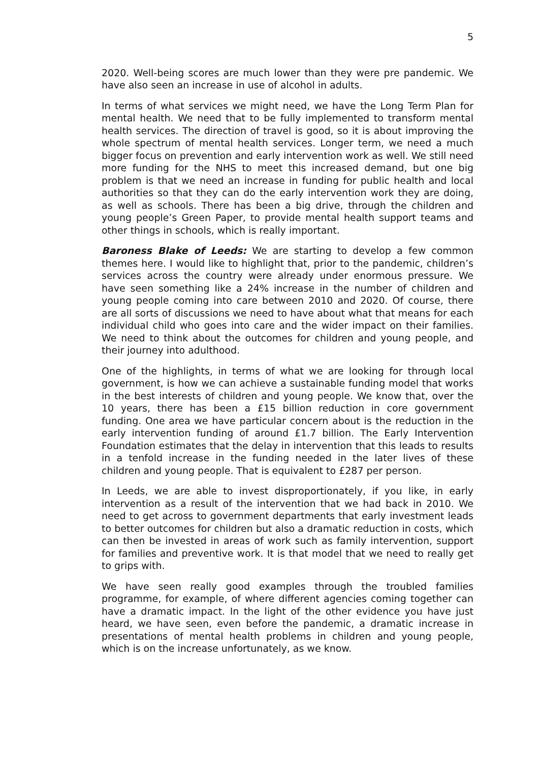5
2020. Well-being scores are much lower than they were pre pandemic. We have also seen an increase in use of alcohol in adults.
In terms of what services we might need, we have the Long Term Plan for mental health. We need that to be fully implemented to transform mental health services. The direction of travel is good, so it is about improving the whole spectrum of mental health services. Longer term, we need a much bigger focus on prevention and early intervention work as well. We still need more funding for the NHS to meet this increased demand, but one big problem is that we need an increase in funding for public health and local authorities so that they can do the early intervention work they are doing, as well as schools. There has been a big drive, through the children and young people’s Green Paper, to provide mental health support teams and other things in schools, which is really important.
Baroness Blake of Leeds: We are starting to develop a few common themes here. I would like to highlight that, prior to the pandemic, children’s services across the country were already under enormous pressure. We have seen something like a 24% increase in the number of children and young people coming into care between 2010 and 2020. Of course, there are all sorts of discussions we need to have about what that means for each individual child who goes into care and the wider impact on their families. We need to think about the outcomes for children and young people, and their journey into adulthood.
One of the highlights, in terms of what we are looking for through local government, is how we can achieve a sustainable funding model that works in the best interests of children and young people. We know that, over the 10 years, there has been a £15 billion reduction in core government funding. One area we have particular concern about is the reduction in the early intervention funding of around £1.7 billion. The Early Intervention Foundation estimates that the delay in intervention that this leads to results in a tenfold increase in the funding needed in the later lives of these children and young people. That is equivalent to £287 per person.
In Leeds, we are able to invest disproportionately, if you like, in early intervention as a result of the intervention that we had back in 2010. We need to get across to government departments that early investment leads to better outcomes for children but also a dramatic reduction in costs, which can then be invested in areas of work such as family intervention, support for families and preventive work. It is that model that we need to really get to grips with.
We have seen really good examples through the troubled families programme, for example, of where different agencies coming together can have a dramatic impact. In the light of the other evidence you have just heard, we have seen, even before the pandemic, a dramatic increase in presentations of mental health problems in children and young people, which is on the increase unfortunately, as we know.